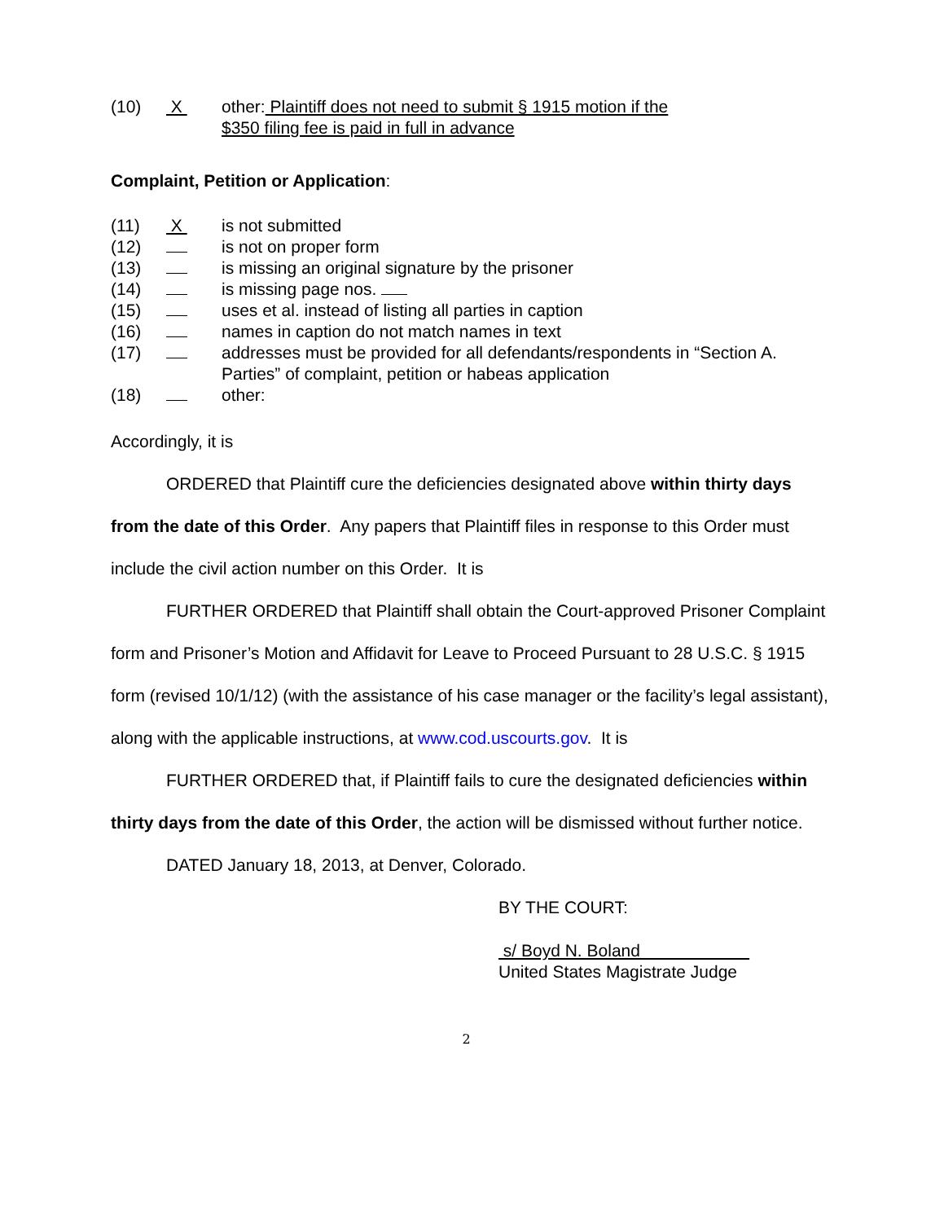(10) X other: Plaintiff does not need to submit § 1915 motion if the
$350 filing fee is paid in full in advance
Complaint, Petition or Application:
(11) X is not submitted
(12) is not on proper form
(13) is missing an original signature by the prisoner
(14) is missing page nos.
(15) uses et al. instead of listing all parties in caption
(16) names in caption do not match names in text
(17) addresses must be provided for all defendants/respondents in “Section A. Parties” of complaint, petition or habeas application
(18) other:
Accordingly, it is
ORDERED that Plaintiff cure the deficiencies designated above within thirty days from the date of this Order. Any papers that Plaintiff files in response to this Order must include the civil action number on this Order. It is
FURTHER ORDERED that Plaintiff shall obtain the Court-approved Prisoner Complaint form and Prisoner’s Motion and Affidavit for Leave to Proceed Pursuant to 28 U.S.C. § 1915 form (revised 10/1/12) (with the assistance of his case manager or the facility’s legal assistant), along with the applicable instructions, at www.cod.uscourts.gov. It is
FURTHER ORDERED that, if Plaintiff fails to cure the designated deficiencies within thirty days from the date of this Order, the action will be dismissed without further notice.
DATED January 18, 2013, at Denver, Colorado.
BY THE COURT:
s/ Boyd N. Boland
United States Magistrate Judge
2